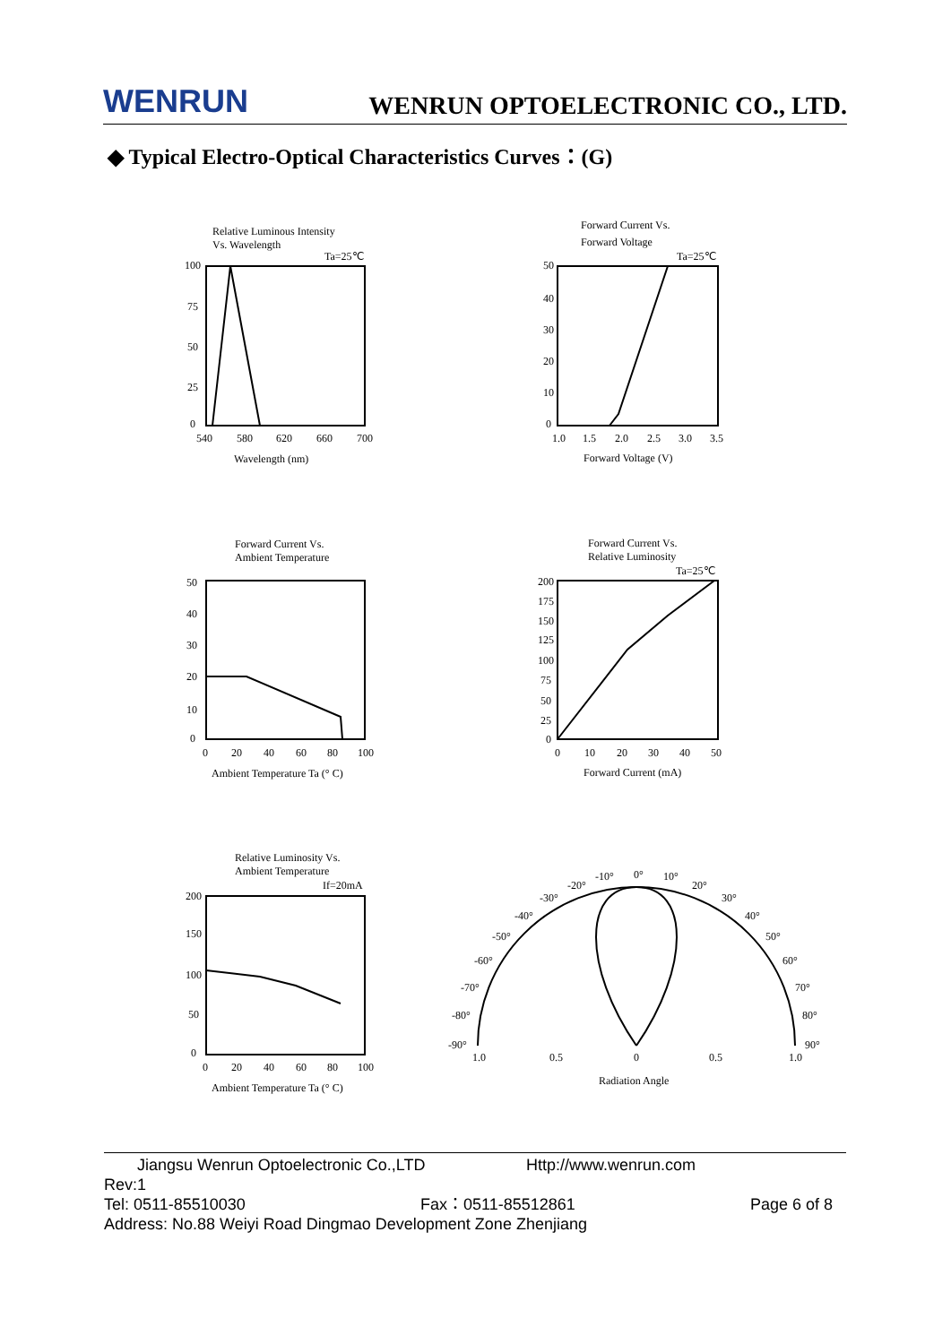WENRUN WENRUN OPTOELECTRONIC CO., LTD.
◆ Typical Electro-Optical Characteristics Curves：(G)
Relative Luminous Intensity
Vs. Wavelength
Ta=25℃
540
580
620
660
700
Wavelength (nm)
100
75
50
25
0
Forward Current Vs.
Forward Voltage
Ta=25℃
50
40
30
20
10
0
1.0
1.5
2.0
2.5
3.0
3.5
Forward Voltage (V)
Forward Current Vs.
Ambient Temperature
50
40
30
20
10
0
0
20
40
60
80
100
Ambient Temperature Ta (° C)
Forward Current Vs.
Relative Luminosity
Ta=25℃
200
175
150
125
100
75
50
25
0
0
10
20
30
40
50
Forward Current (mA)
Relative Luminosity Vs.
Ambient Temperature
If=20mA
200
150
100
50
0
0
20
40
60
80
100
Ambient Temperature Ta (° C)
-20°
-10°
0°
10°
20°
-30°
30°
-40°
40°
-50°
50°
-60°
60°
-70°
70°
-80°
80°
-90°
90°
1.0
0.5
0
0.5
1.0
Radiation Angle
Jiangsu Wenrun Optoelectronic Co.,LTD Http://www.wenrun.com
Rev:1
Tel: 0511-85510030 Fax：0511-85512861 Page 6 of 8
Address: No.88 Weiyi Road Dingmao Development Zone Zhenjiang